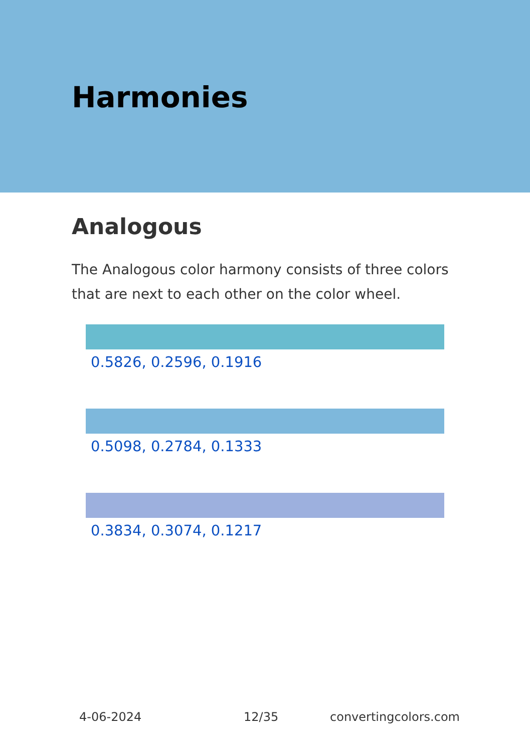Harmonies
Analogous
The Analogous color harmony consists of three colors that are next to each other on the color wheel.
0.5826, 0.2596, 0.1916
0.5098, 0.2784, 0.1333
0.3834, 0.3074, 0.1217
4-06-2024 12/35 convertingcolors.com